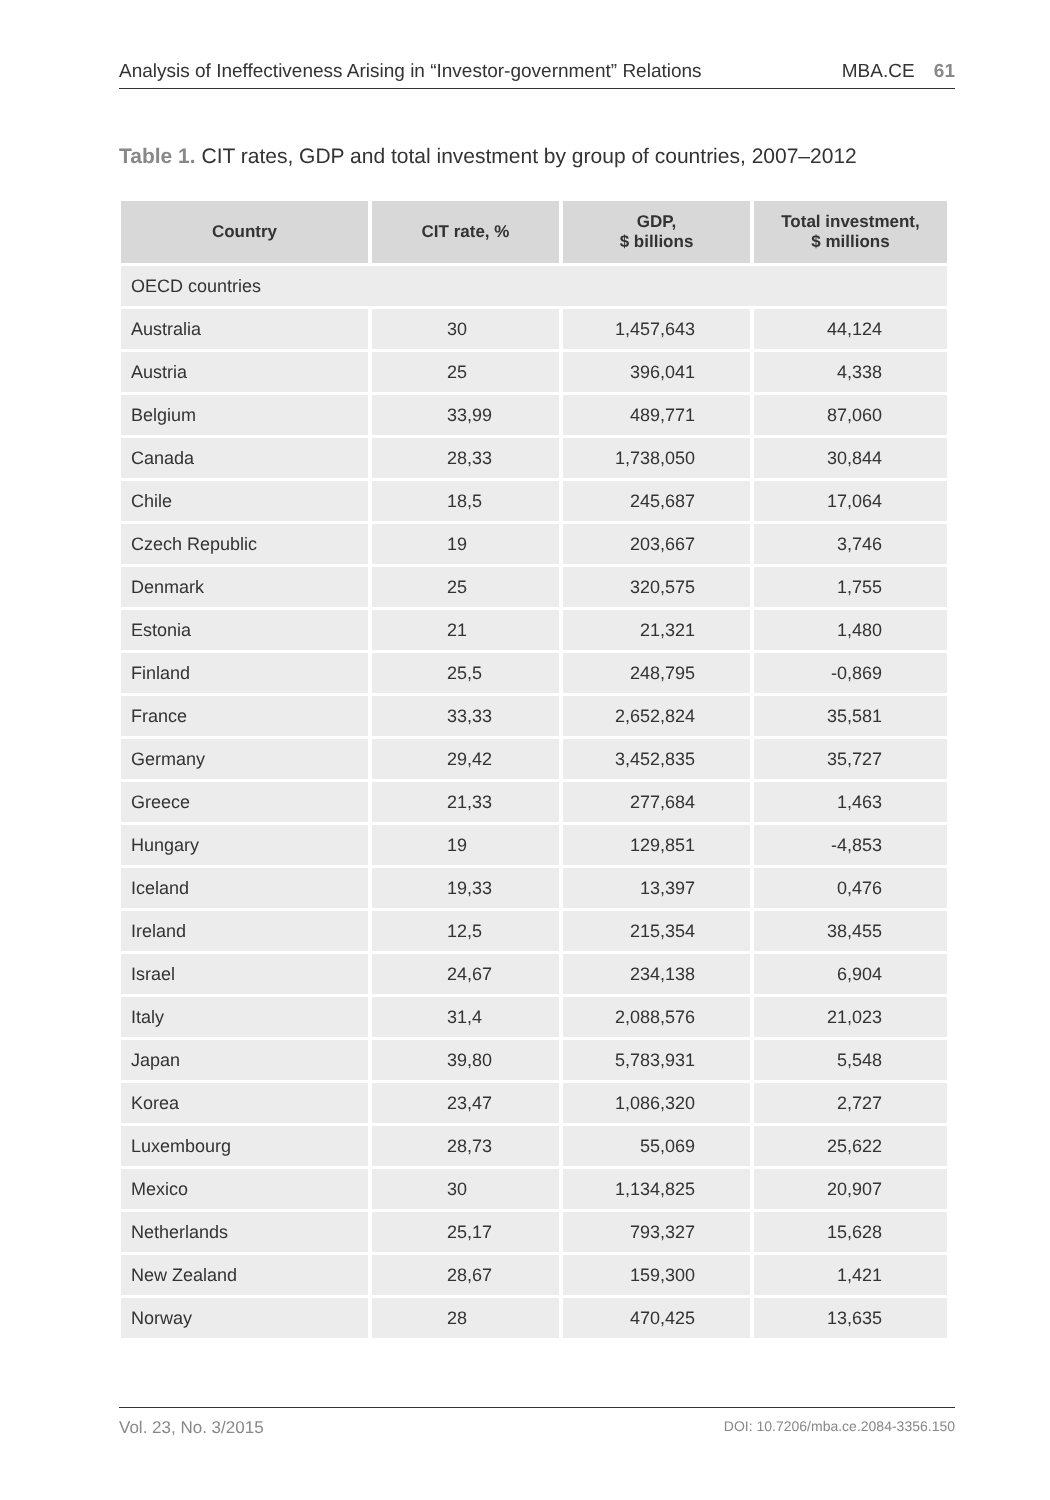Analysis of Ineffectiveness Arising in “Investor-government” Relations MBA.CE 61
Table 1. CIT rates, GDP and total investment by group of countries, 2007–2012
| Country | CIT rate, % | GDP, $ billions | Total investment, $ millions |
| --- | --- | --- | --- |
| OECD countries | | | |
| Australia | 30 | 1,457,643 | 44,124 |
| Austria | 25 | 396,041 | 4,338 |
| Belgium | 33,99 | 489,771 | 87,060 |
| Canada | 28,33 | 1,738,050 | 30,844 |
| Chile | 18,5 | 245,687 | 17,064 |
| Czech Republic | 19 | 203,667 | 3,746 |
| Denmark | 25 | 320,575 | 1,755 |
| Estonia | 21 | 21,321 | 1,480 |
| Finland | 25,5 | 248,795 | -0,869 |
| France | 33,33 | 2,652,824 | 35,581 |
| Germany | 29,42 | 3,452,835 | 35,727 |
| Greece | 21,33 | 277,684 | 1,463 |
| Hungary | 19 | 129,851 | -4,853 |
| Iceland | 19,33 | 13,397 | 0,476 |
| Ireland | 12,5 | 215,354 | 38,455 |
| Israel | 24,67 | 234,138 | 6,904 |
| Italy | 31,4 | 2,088,576 | 21,023 |
| Japan | 39,80 | 5,783,931 | 5,548 |
| Korea | 23,47 | 1,086,320 | 2,727 |
| Luxembourg | 28,73 | 55,069 | 25,622 |
| Mexico | 30 | 1,134,825 | 20,907 |
| Netherlands | 25,17 | 793,327 | 15,628 |
| New Zealand | 28,67 | 159,300 | 1,421 |
| Norway | 28 | 470,425 | 13,635 |
Vol. 23, No. 3/2015 DOI: 10.7206/mba.ce.2084-3356.150